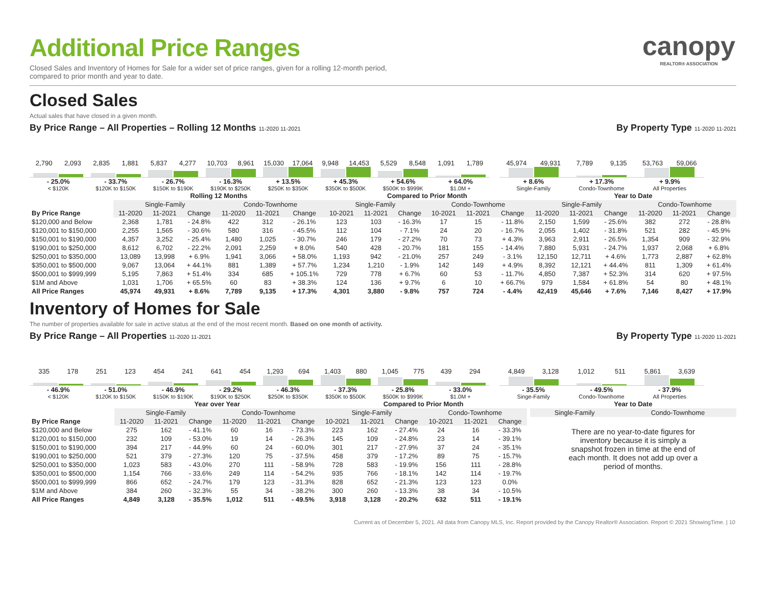canopy
REALTOR® ASSOCIATION
Additional Price Ranges
Closed Sales and Inventory of Homes for Sale for a wider set of price ranges, given for a rolling 12-month period,
compared to prior month and year to date.
Closed Sales
Actual sales that have closed in a given month.
By Price Range – All Properties – Rolling 12 Months 11-2020 11-2021 By Property Type 11-2020 11-2021
2,790 2,093
- 25.0%
< $120K
2,835 1,881
- 33.7%
$120K to $150K
5,837 4,277
- 26.7%
$150K to $190K
10,703 8,961
- 16.3%
$190K to $250K
15,030 17,064
+ 13.5%
$250K to $350K
9,948 14,453
+ 45.3%
$350K to $500K
5,529 8,548
+ 54.6%
$500K to $999K
1,091 1,789
+ 64.0%
$1.0M +
45,974 49,931
+ 8.6%
Single-Family
7,789 9,135
+ 17.3%
Condo-Townhome
53,763 59,066
+ 9.9%
All Properties
| | Rolling 12 Months | | | | | | Compared to Prior Month | | | | | | Year to Date | | | | | |
| | Single-Family | | | Condo-Townhome | | | Single-Family | | | Condo-Townhome | | | Single-Family | | | Condo-Townhome | | |
| By Price Range | 11-2020 | 11-2021 | Change | 11-2020 | 11-2021 | Change | 10-2021 | 11-2021 | Change | 10-2021 | 11-2021 | Change | 11-2020 | 11-2021 | Change | 11-2020 | 11-2021 | Change |
| $120,000 and Below | 2,368 | 1,781 | - 24.8% | 422 | 312 | - 26.1% | 123 | 103 | - 16.3% | 17 | 15 | - 11.8% | 2,150 | 1,599 | - 25.6% | 382 | 272 | - 28.8% |
| $120,001 to $150,000 | 2,255 | 1,565 | - 30.6% | 580 | 316 | - 45.5% | 112 | 104 | - 7.1% | 24 | 20 | - 16.7% | 2,055 | 1,402 | - 31.8% | 521 | 282 | - 45.9% |
| $150,001 to $190,000 | 4,357 | 3,252 | - 25.4% | 1,480 | 1,025 | - 30.7% | 246 | 179 | - 27.2% | 70 | 73 | + 4.3% | 3,963 | 2,911 | - 26.5% | 1,354 | 909 | - 32.9% |
| $190,001 to $250,000 | 8,612 | 6,702 | - 22.2% | 2,091 | 2,259 | + 8.0% | 540 | 428 | - 20.7% | 181 | 155 | - 14.4% | 7,880 | 5,931 | - 24.7% | 1,937 | 2,068 | + 6.8% |
| $250,001 to $350,000 | 13,089 | 13,998 | + 6.9% | 1,941 | 3,066 | + 58.0% | 1,193 | 942 | - 21.0% | 257 | 249 | - 3.1% | 12,150 | 12,711 | + 4.6% | 1,773 | 2,887 | + 62.8% |
| $350,001 to $500,000 | 9,067 | 13,064 | + 44.1% | 881 | 1,389 | + 57.7% | 1,234 | 1,210 | - 1.9% | 142 | 149 | + 4.9% | 8,392 | 12,121 | + 44.4% | 811 | 1,309 | + 61.4% |
| $500,001 to $999,999 | 5,195 | 7,863 | + 51.4% | 334 | 685 | + 105.1% | 729 | 778 | + 6.7% | 60 | 53 | - 11.7% | 4,850 | 7,387 | + 52.3% | 314 | 620 | + 97.5% |
| $1M and Above | 1,031 | 1,706 | + 65.5% | 60 | 83 | + 38.3% | 124 | 136 | + 9.7% | 6 | 10 | + 66.7% | 979 | 1,584 | + 61.8% | 54 | 80 | + 48.1% |
| All Price Ranges | 45,974 | 49,931 | + 8.6% | 7,789 | 9,135 | + 17.3% | 4,301 | 3,880 | - 9.8% | 757 | 724 | - 4.4% | 42,419 | 45,646 | + 7.6% | 7,146 | 8,427 | + 17.9% |
Inventory of Homes for Sale
The number of properties available for sale in active status at the end of the most recent month. Based on one month of activity.
By Price Range – All Properties 11-2020 11-2021 By Property Type 11-2020 11-2021
335 178
- 46.9%
< $120K
251 123
- 51.0%
$120K to $150K
454 241
- 46.9%
$150K to $190K
641 454
- 29.2%
$190K to $250K
1,293 694
- 46.3%
$250K to $350K
1,403 880
- 37.3%
$350K to $500K
1,045 775
- 25.8%
$500K to $999K
439 294
- 33.0%
$1.0M +
4,849 3,128
- 35.5%
Singe-Family
1,012 511
- 49.5%
Condo-Townhome
5,861 3,639
- 37.9%
All Properties
| | Year over Year | | | | | | Compared to Prior Month | | | | | |
| | Single-Family | | | Condo-Townhome | | | Single-Family | | | Condo-Townhome | | |
| By Price Range | 11-2020 | 11-2021 | Change | 11-2020 | 11-2021 | Change | 10-2021 | 11-2021 | Change | 10-2021 | 11-2021 | Change |
| $120,000 and Below | 275 | 162 | - 41.1% | 60 | 16 | - 73.3% | 223 | 162 | - 27.4% | 24 | 16 | - 33.3% |
| $120,001 to $150,000 | 232 | 109 | - 53.0% | 19 | 14 | - 26.3% | 145 | 109 | - 24.8% | 23 | 14 | - 39.1% |
| $150,001 to $190,000 | 394 | 217 | - 44.9% | 60 | 24 | - 60.0% | 301 | 217 | - 27.9% | 37 | 24 | - 35.1% |
| $190,001 to $250,000 | 521 | 379 | - 27.3% | 120 | 75 | - 37.5% | 458 | 379 | - 17.2% | 89 | 75 | - 15.7% |
| $250,001 to $350,000 | 1,023 | 583 | - 43.0% | 270 | 111 | - 58.9% | 728 | 583 | - 19.9% | 156 | 111 | - 28.8% |
| $350,001 to $500,000 | 1,154 | 766 | - 33.6% | 249 | 114 | - 54.2% | 935 | 766 | - 18.1% | 142 | 114 | - 19.7% |
| $500,001 to $999,999 | 866 | 652 | - 24.7% | 179 | 123 | - 31.3% | 828 | 652 | - 21.3% | 123 | 123 | 0.0% |
| $1M and Above | 384 | 260 | - 32.3% | 55 | 34 | - 38.2% | 300 | 260 | - 13.3% | 38 | 34 | - 10.5% |
| All Price Ranges | 4,849 | 3,128 | - 35.5% | 1,012 | 511 | - 49.5% | 3,918 | 3,128 | - 20.2% | 632 | 511 | - 19.1% |
| Year to Date | |
| Single-Family | Condo-Townhome |
There are no year-to-date figures for inventory because it is simply a snapshot frozen in time at the end of each month. It does not add up over a period of months.
Current as of December 5, 2021. All data from Canopy MLS, Inc. Report provided by the Canopy Realtor® Association. Report © 2021 ShowingTime. | 10